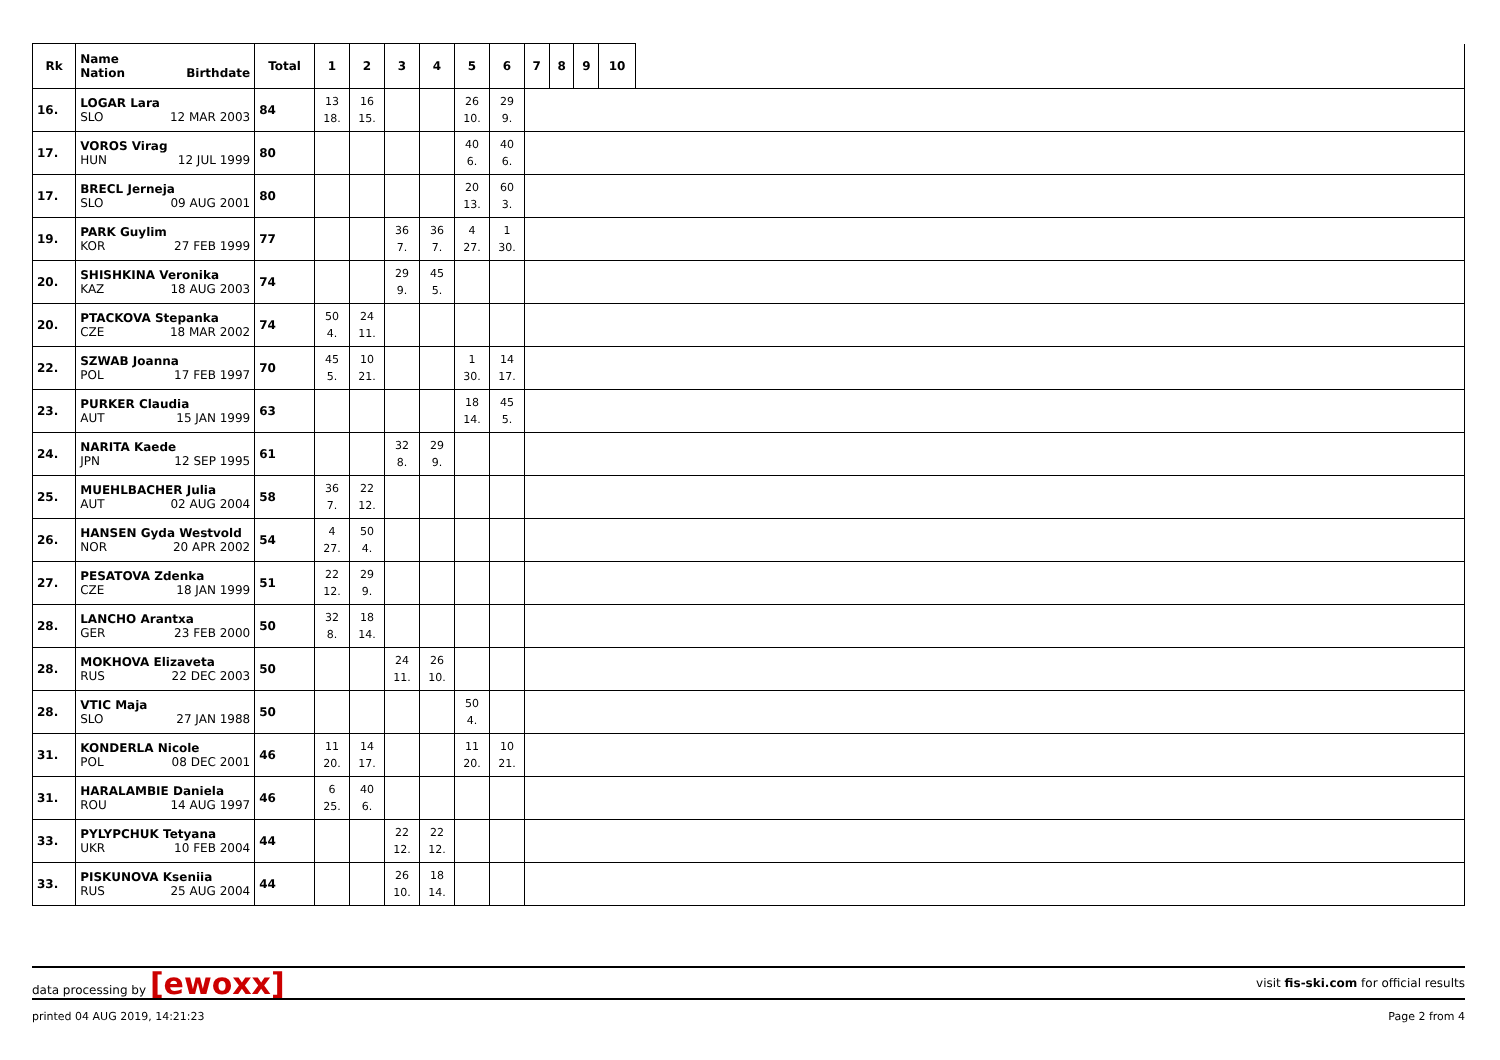| Rk | Name Nation Birthdate | Total | 1 | 2 | 3 | 4 | 5 | 6 | 7 | 8 | 9 | 10 | |
| --- | --- | --- | --- | --- | --- | --- | --- | --- | --- | --- | --- | --- | --- |
| 16. | LOGAR Lara SLO 12 MAR 2003 | 84 | 13 18. | 16 15. | | | 26 10. | 29 9. | | | | | |
| 17. | VOROS Virag HUN 12 JUL 1999 | 80 | | | | | 40 6. | 40 6. | | | | | |
| 17. | BRECL Jerneja SLO 09 AUG 2001 | 80 | | | | | 20 13. | 60 3. | | | | | |
| 19. | PARK Guylim KOR 27 FEB 1999 | 77 | | | 36 7. | 36 7. | 4 27. | 1 30. | | | | | |
| 20. | SHISHKINA Veronika KAZ 18 AUG 2003 | 74 | | | 29 9. | 45 5. | | | | | | | |
| 20. | PTACKOVA Stepanka CZE 18 MAR 2002 | 74 | 50 4. | 24 11. | | | | | | | | | |
| 22. | SZWAB Joanna POL 17 FEB 1997 | 70 | 45 5. | 10 21. | | | 1 30. | 14 17. | | | | | |
| 23. | PURKER Claudia AUT 15 JAN 1999 | 63 | | | | | 18 14. | 45 5. | | | | | |
| 24. | NARITA Kaede JPN 12 SEP 1995 | 61 | | | 32 8. | 29 9. | | | | | | | |
| 25. | MUEHLBACHER Julia AUT 02 AUG 2004 | 58 | 36 7. | 22 12. | | | | | | | | | |
| 26. | HANSEN Gyda Westvold NOR 20 APR 2002 | 54 | 4 27. | 50 4. | | | | | | | | | |
| 27. | PESATOVA Zdenka CZE 18 JAN 1999 | 51 | 22 12. | 29 9. | | | | | | | | | |
| 28. | LANCHO Arantxa GER 23 FEB 2000 | 50 | 32 8. | 18 14. | | | | | | | | | |
| 28. | MOKHOVA Elizaveta RUS 22 DEC 2003 | 50 | | | 24 11. | 26 10. | | | | | | | |
| 28. | VTIC Maja SLO 27 JAN 1988 | 50 | | | | | 50 4. | | | | | | |
| 31. | KONDERLA Nicole POL 08 DEC 2001 | 46 | 11 20. | 14 17. | | | 11 20. | 10 21. | | | | | |
| 31. | HARALAMBIE Daniela ROU 14 AUG 1997 | 46 | 6 25. | 40 6. | | | | | | | | | |
| 33. | PYLYPCHUK Tetyana UKR 10 FEB 2004 | 44 | | | 22 12. | 22 12. | | | | | | | |
| 33. | PISKUNOVA Kseniia RUS 25 AUG 2004 | 44 | | | 26 10. | 18 14. | | | | | | | |
data processing by [ewoxx] visit fis-ski.com for official results
printed 04 AUG 2019, 14:21:23 Page 2 from 4